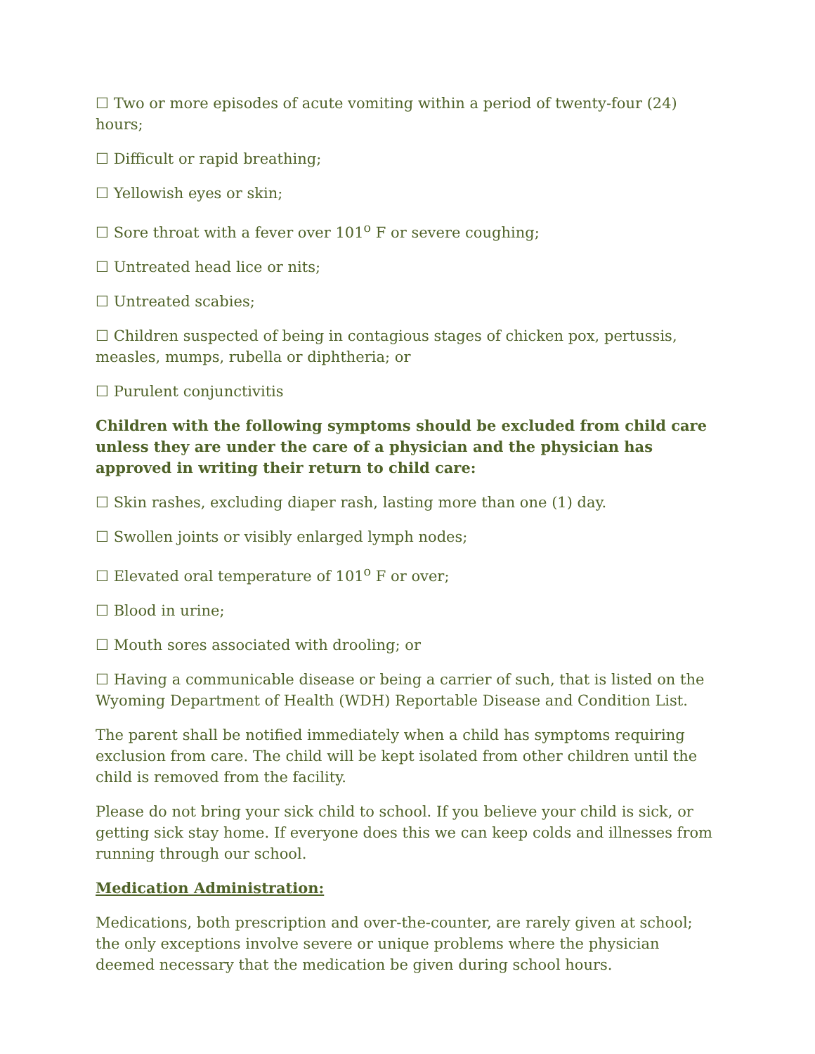☐ Two or more episodes of acute vomiting within a period of twenty-four (24) hours;
☐ Difficult or rapid breathing;
☐ Yellowish eyes or skin;
☐ Sore throat with a fever over 101<sup>o</sup> F or severe coughing;
☐ Untreated head lice or nits;
☐ Untreated scabies;
☐ Children suspected of being in contagious stages of chicken pox, pertussis, measles, mumps, rubella or diphtheria; or
☐ Purulent conjunctivitis
Children with the following symptoms should be excluded from child care unless they are under the care of a physician and the physician has approved in writing their return to child care:
☐ Skin rashes, excluding diaper rash, lasting more than one (1) day.
☐ Swollen joints or visibly enlarged lymph nodes;
☐ Elevated oral temperature of 101<sup>o</sup> F or over;
☐ Blood in urine;
☐ Mouth sores associated with drooling; or
☐ Having a communicable disease or being a carrier of such, that is listed on the Wyoming Department of Health (WDH) Reportable Disease and Condition List.
The parent shall be notified immediately when a child has symptoms requiring exclusion from care. The child will be kept isolated from other children until the child is removed from the facility.
Please do not bring your sick child to school. If you believe your child is sick, or getting sick stay home. If everyone does this we can keep colds and illnesses from running through our school.
Medication Administration:
Medications, both prescription and over-the-counter, are rarely given at school; the only exceptions involve severe or unique problems where the physician deemed necessary that the medication be given during school hours.